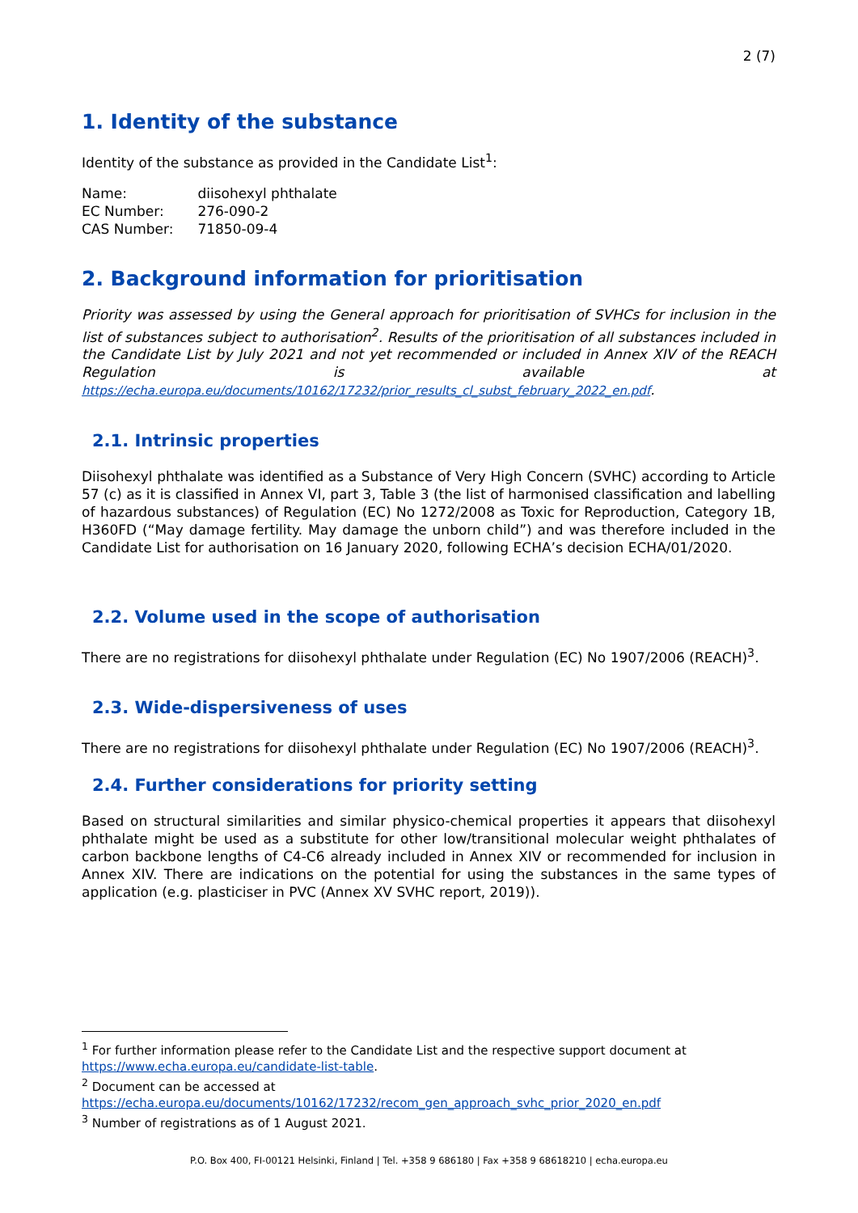2 (7)
1. Identity of the substance
Identity of the substance as provided in the Candidate List<sup>1</sup>:
| Name: | diisohexyl phthalate |
| EC Number: | 276-090-2 |
| CAS Number: | 71850-09-4 |
2. Background information for prioritisation
Priority was assessed by using the General approach for prioritisation of SVHCs for inclusion in the list of substances subject to authorisation<sup>2</sup>. Results of the prioritisation of all substances included in the Candidate List by July 2021 and not yet recommended or included in Annex XIV of the REACH Regulation is available at https://echa.europa.eu/documents/10162/17232/prior_results_cl_subst_february_2022_en.pdf.
2.1. Intrinsic properties
Diisohexyl phthalate was identified as a Substance of Very High Concern (SVHC) according to Article 57 (c) as it is classified in Annex VI, part 3, Table 3 (the list of harmonised classification and labelling of hazardous substances) of Regulation (EC) No 1272/2008 as Toxic for Reproduction, Category 1B, H360FD (“May damage fertility. May damage the unborn child”) and was therefore included in the Candidate List for authorisation on 16 January 2020, following ECHA’s decision ECHA/01/2020.
2.2. Volume used in the scope of authorisation
There are no registrations for diisohexyl phthalate under Regulation (EC) No 1907/2006 (REACH)<sup>3</sup>.
2.3. Wide-dispersiveness of uses
There are no registrations for diisohexyl phthalate under Regulation (EC) No 1907/2006 (REACH)<sup>3</sup>.
2.4. Further considerations for priority setting
Based on structural similarities and similar physico-chemical properties it appears that diisohexyl phthalate might be used as a substitute for other low/transitional molecular weight phthalates of carbon backbone lengths of C4-C6 already included in Annex XIV or recommended for inclusion in Annex XIV. There are indications on the potential for using the substances in the same types of application (e.g. plasticiser in PVC (Annex XV SVHC report, 2019)).
<sup>1</sup> For further information please refer to the Candidate List and the respective support document at https://www.echa.europa.eu/candidate-list-table.
<sup>2</sup> Document can be accessed at https://echa.europa.eu/documents/10162/17232/recom_gen_approach_svhc_prior_2020_en.pdf
<sup>3</sup> Number of registrations as of 1 August 2021.
P.O. Box 400, FI-00121 Helsinki, Finland | Tel. +358 9 686180 | Fax +358 9 68618210 | echa.europa.eu